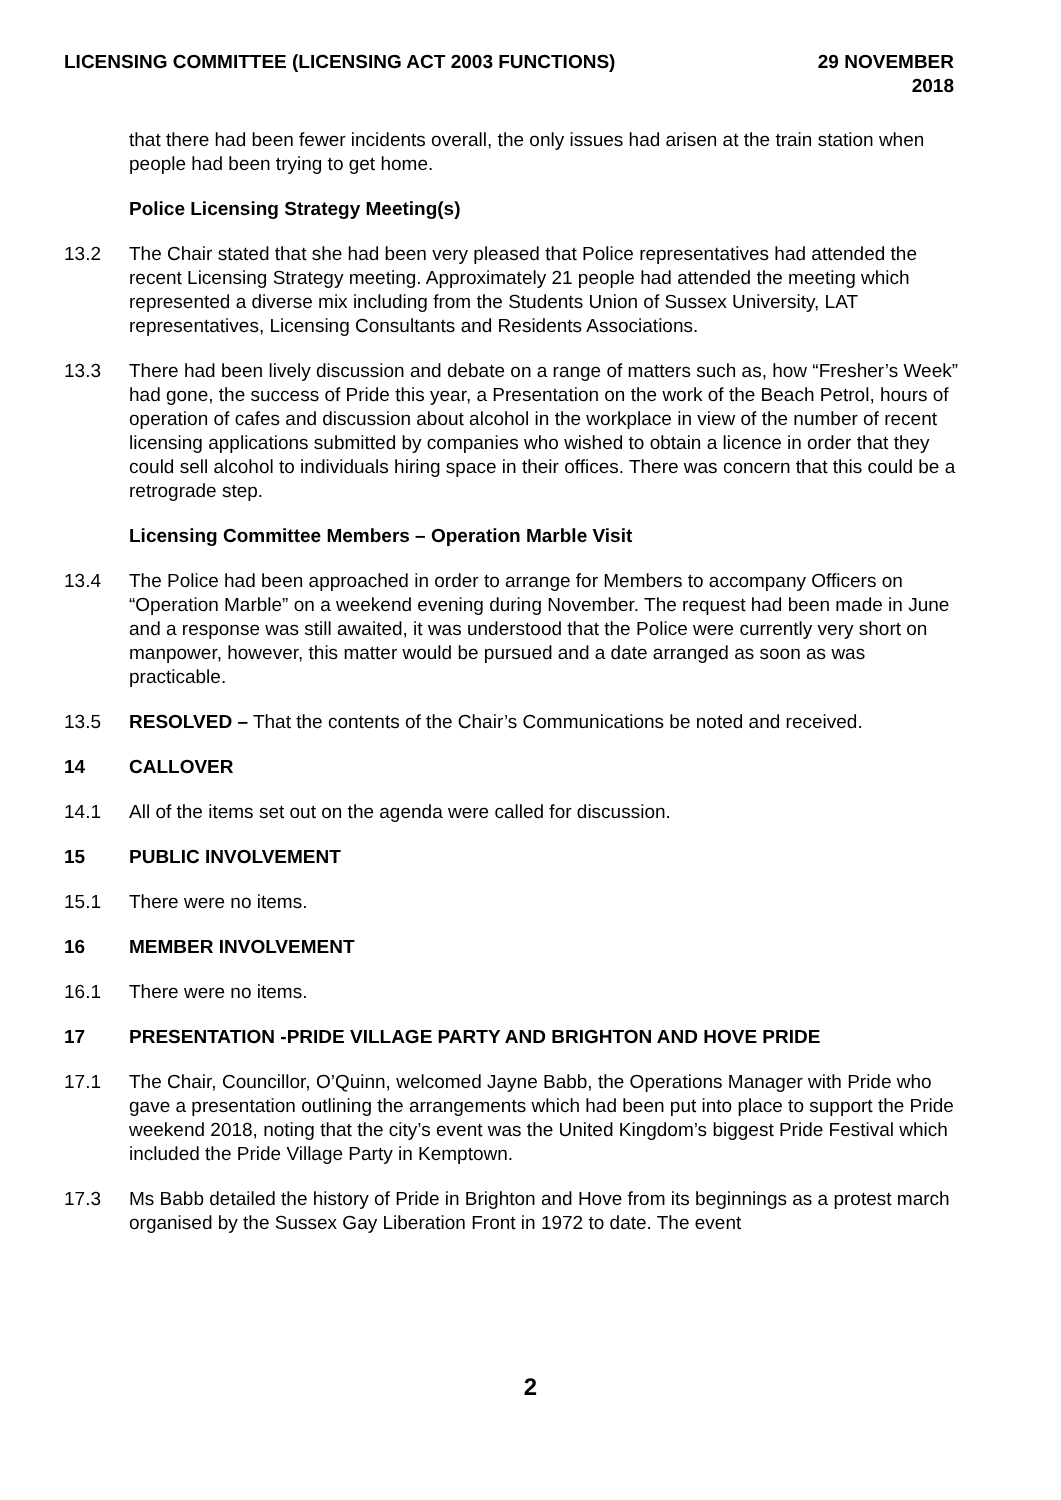LICENSING COMMITTEE (LICENSING ACT 2003 FUNCTIONS)
29 NOVEMBER
2018
that there had been fewer incidents overall, the only issues had arisen at the train station when people had been trying to get home.
Police Licensing Strategy Meeting(s)
13.2 The Chair stated that she had been very pleased that Police representatives had attended the recent Licensing Strategy meeting. Approximately 21 people had attended the meeting which represented a diverse mix including from the Students Union of Sussex University, LAT representatives, Licensing Consultants and Residents Associations.
13.3 There had been lively discussion and debate on a range of matters such as, how “Fresher’s Week” had gone, the success of Pride this year, a Presentation on the work of the Beach Petrol, hours of operation of cafes and discussion about alcohol in the workplace in view of the number of recent licensing applications submitted by companies who wished to obtain a licence in order that they could sell alcohol to individuals hiring space in their offices. There was concern that this could be a retrograde step.
Licensing Committee Members – Operation Marble Visit
13.4 The Police had been approached in order to arrange for Members to accompany Officers on “Operation Marble” on a weekend evening during November. The request had been made in June and a response was still awaited, it was understood that the Police were currently very short on manpower, however, this matter would be pursued and a date arranged as soon as was practicable.
13.5 RESOLVED – That the contents of the Chair’s Communications be noted and received.
14 CALLOVER
14.1 All of the items set out on the agenda were called for discussion.
15 PUBLIC INVOLVEMENT
15.1 There were no items.
16 MEMBER INVOLVEMENT
16.1 There were no items.
17 PRESENTATION -PRIDE VILLAGE PARTY AND BRIGHTON AND HOVE PRIDE
17.1 The Chair, Councillor, O’Quinn, welcomed Jayne Babb, the Operations Manager with Pride who gave a presentation outlining the arrangements which had been put into place to support the Pride weekend 2018, noting that the city’s event was the United Kingdom’s biggest Pride Festival which included the Pride Village Party in Kemptown.
17.3 Ms Babb detailed the history of Pride in Brighton and Hove from its beginnings as a protest march organised by the Sussex Gay Liberation Front in 1972 to date. The event
2